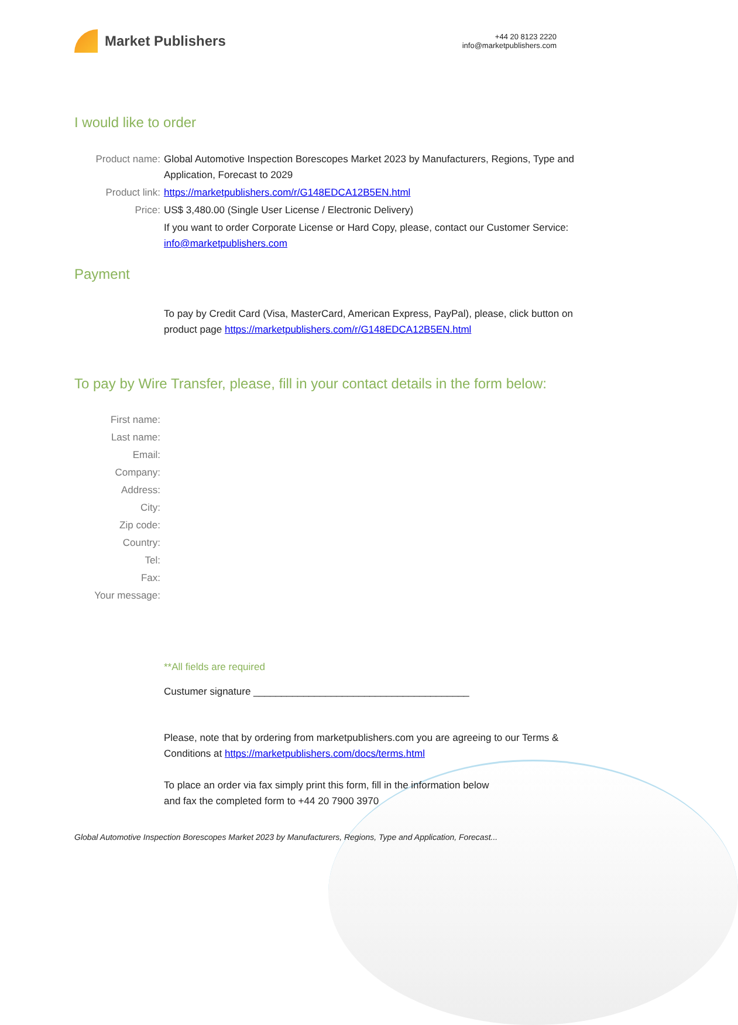Market Publishers
+44 20 8123 2220
info@marketpublishers.com
I would like to order
Product name: Global Automotive Inspection Borescopes Market 2023 by Manufacturers, Regions, Type and Application, Forecast to 2029
Product link: https://marketpublishers.com/r/G148EDCA12B5EN.html
Price: US$ 3,480.00 (Single User License / Electronic Delivery)
If you want to order Corporate License or Hard Copy, please, contact our Customer Service:
info@marketpublishers.com
Payment
To pay by Credit Card (Visa, MasterCard, American Express, PayPal), please, click button on product page https://marketpublishers.com/r/G148EDCA12B5EN.html
To pay by Wire Transfer, please, fill in your contact details in the form below:
First name:
Last name:
Email:
Company:
Address:
City:
Zip code:
Country:
Tel:
Fax:
Your message:
**All fields are required
Custumer signature _______________________________________
Please, note that by ordering from marketpublishers.com you are agreeing to our Terms & Conditions at https://marketpublishers.com/docs/terms.html
To place an order via fax simply print this form, fill in the information below
and fax the completed form to +44 20 7900 3970
Global Automotive Inspection Borescopes Market 2023 by Manufacturers, Regions, Type and Application, Forecast...